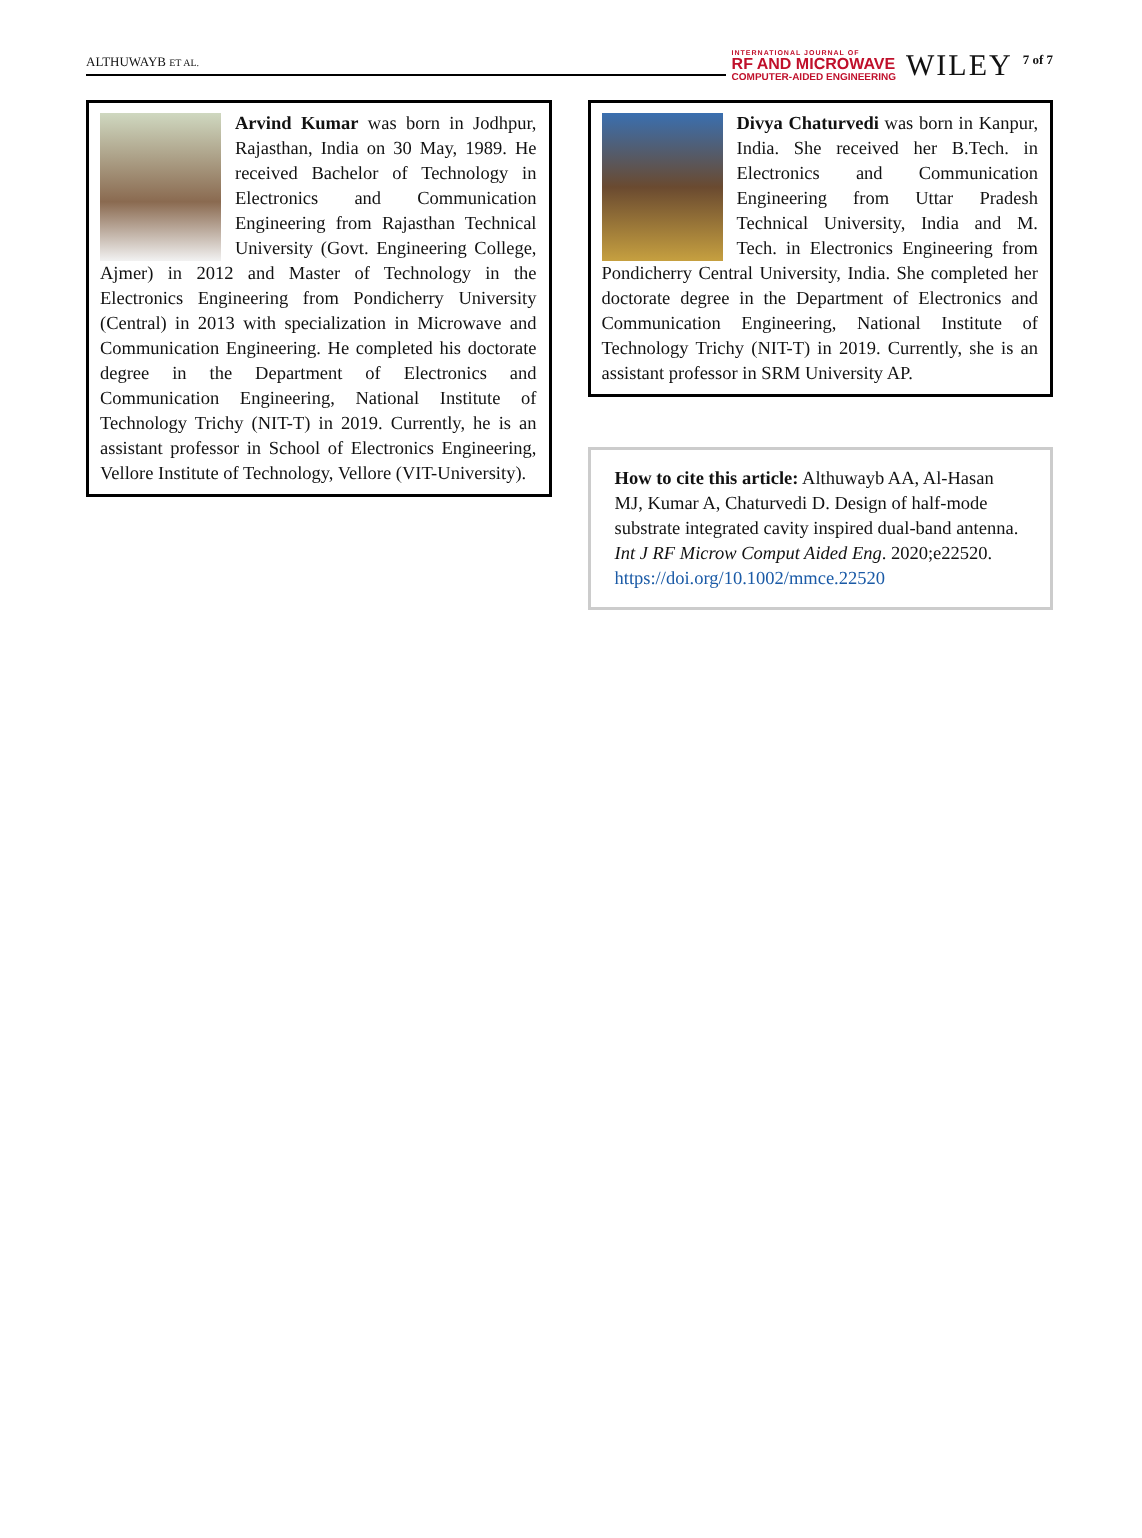ALTHUWAYB ET AL.
INTERNATIONAL JOURNAL OF
RF AND MICROWAVE
COMPUTER-AIDED ENGINEERING
WILEY
7 of 7
Arvind Kumar was born in Jodhpur, Rajasthan, India on 30 May, 1989. He received Bachelor of Technology in Electronics and Communication Engineering from Rajasthan Technical University (Govt. Engineering College, Ajmer) in 2012 and Master of Technology in the Electronics Engineering from Pondicherry University (Central) in 2013 with specialization in Microwave and Communication Engineering. He completed his doctorate degree in the Department of Electronics and Communication Engineering, National Institute of Technology Trichy (NIT-T) in 2019. Currently, he is an assistant professor in School of Electronics Engineering, Vellore Institute of Technology, Vellore (VIT-University).
Divya Chaturvedi was born in Kanpur, India. She received her B.Tech. in Electronics and Communication Engineering from Uttar Pradesh Technical University, India and M. Tech. in Electronics Engineering from Pondicherry Central University, India. She completed her doctorate degree in the Department of Electronics and Communication Engineering, National Institute of Technology Trichy (NIT-T) in 2019. Currently, she is an assistant professor in SRM University AP.
How to cite this article: Althuwayb AA, Al-Hasan MJ, Kumar A, Chaturvedi D. Design of half-mode substrate integrated cavity inspired dual-band antenna. Int J RF Microw Comput Aided Eng. 2020;e22520. https://doi.org/10.1002/mmce.22520